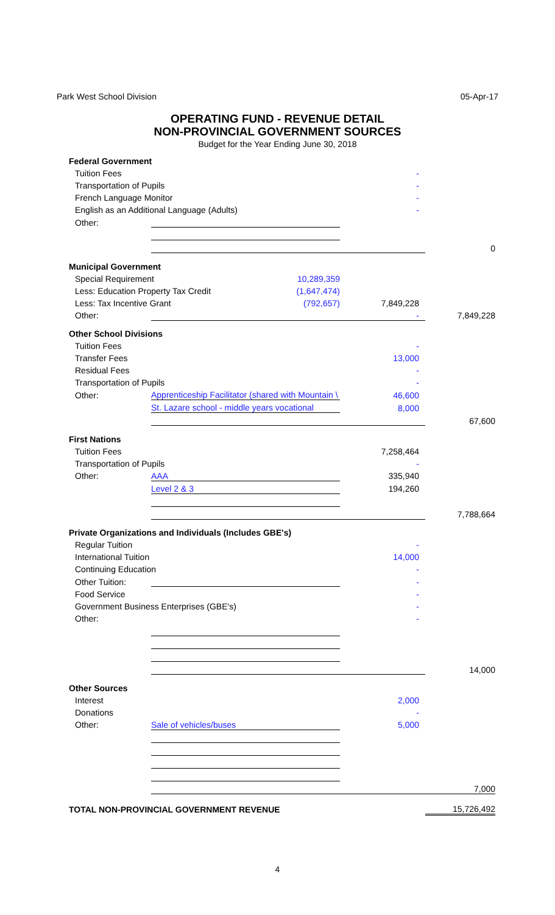Park West School Division 05-Apr-17
OPERATING FUND - REVENUE DETAIL
NON-PROVINCIAL GOVERNMENT SOURCES
Budget for the Year Ending June 30, 2018
| Federal Government | | | |
| Tuition Fees | | - | |
| Transportation of Pupils | | - | |
| French Language Monitor | | - | |
| English as an Additional Language (Adults) | | - | |
| Other: | | | |
| | | | 0 |
| Municipal Government | | | |
| Special Requirement 10,289,359 | | | |
| Less: Education Property Tax Credit (1,647,474) | | | |
| Less: Tax Incentive Grant (792,657) | | 7,849,228 | |
| Other: | | - | 7,849,228 |
| Other School Divisions | | | |
| Tuition Fees | | - | |
| Transfer Fees | | 13,000 | |
| Residual Fees | | - | |
| Transportation of Pupils | | - | |
| Other: | Apprenticeship Facilitator (shared with Mountain \ | 46,600 | |
| | St. Lazare school - middle years vocational | 8,000 | |
| | | | 67,600 |
| First Nations | | | |
| Tuition Fees | | 7,258,464 | |
| Transportation of Pupils | | - | |
| Other: | AAA | 335,940 | |
| | Level 2 & 3 | 194,260 | |
| | | | 7,788,664 |
| Private Organizations and Individuals (Includes GBE's) | | | |
| Regular Tuition | | - | |
| International Tuition | | 14,000 | |
| Continuing Education | | - | |
| Other Tuition: | | - | |
| Food Service | | - | |
| Government Business Enterprises (GBE's) | | - | |
| Other: | | - | |
| | | | 14,000 |
| Other Sources | | | |
| Interest | | 2,000 | |
| Donations | | - | |
| Other: | Sale of vehicles/buses | 5,000 | |
| | | | 7,000 |
| TOTAL NON-PROVINCIAL GOVERNMENT REVENUE | | | 15,726,492 |
4